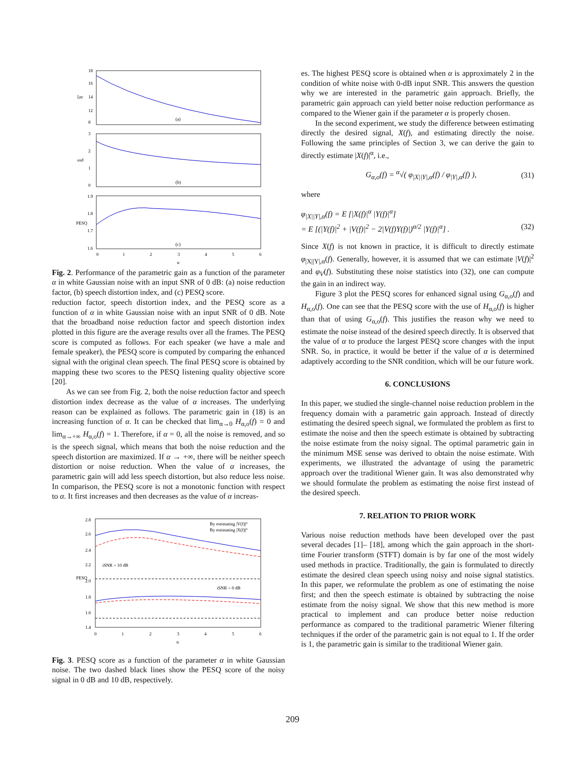18
16
14
12
8
3
2
1
0
1.9
1.8
1.7
1.6
(a)
(b)
(c)
0
1
2
3
4
5
6
α
ξnr
υsd
PESQ
Fig. 2. Performance of the parametric gain as a function of the parameter α in white Gaussian noise with an input SNR of 0 dB: (a) noise reduction factor, (b) speech distortion index, and (c) PESQ score.
reduction factor, speech distortion index, and the PESQ score as a function of α in white Gaussian noise with an input SNR of 0 dB. Note that the broadband noise reduction factor and speech distortion index plotted in this figure are the average results over all the frames. The PESQ score is computed as follows. For each speaker (we have a male and female speaker), the PESQ score is computed by comparing the enhanced signal with the original clean speech. The final PESQ score is obtained by mapping these two scores to the PESQ listening quality objective score [20].
As we can see from Fig. 2, both the noise reduction factor and speech distortion index decrease as the value of α increases. The underlying reason can be explained as follows. The parametric gain in (18) is an increasing function of α. It can be checked that lim<sub>α→0</sub> H<sub>α,o</sub>(f) = 0 and lim<sub>α→+∞</sub> H<sub>α,o</sub>(f) = 1. Therefore, if α = 0, all the noise is removed, and so is the speech signal, which means that both the noise reduction and the speech distortion are maximized. If α → +∞, there will be neither speech distortion or noise reduction. When the value of α increases, the parametric gain will add less speech distortion, but also reduce less noise. In comparison, the PESQ score is not a monotonic function with respect to α. It first increases and then decreases as the value of α increas-
2.8
2.6
2.4
2.2
2.0
1.8
1.6
1.4
iSNR = 10 dB
iSNR = 0 dB
By estimating |V(f)|α
By estimating |X(f)|α
0
1
2
3
4
5
6
α
PESQ
Fig. 3. PESQ score as a function of the parameter α in white Gaussian noise. The two dashed black lines show the PESQ score of the noisy signal in 0 dB and 10 dB, respectively.
es. The highest PESQ score is obtained when α is approximately 2 in the condition of white noise with 0-dB input SNR. This answers the question why we are interested in the parametric gain approach. Briefly, the parametric gain approach can yield better noise reduction performance as compared to the Wiener gain if the parameter α is properly chosen.
In the second experiment, we study the difference between estimating directly the desired signal, X(f), and estimating directly the noise. Following the same principles of Section 3, we can derive the gain to directly estimate |X(f)|<sup>α</sup>, i.e.,
G<sub>α,o</sub>(f) = <sup>α</sup>√( φ<sub>|X||Y|,α</sub>(f) / φ<sub>|Y|,α</sub>(f) ), (31)
where
φ<sub>|X||Y|,α</sub>(f) = E [|X(f)|<sup>α</sup> |Y(f)|<sup>α</sup>]
= E [(|Y(f)|<sup>2</sup> + |V(f)|<sup>2</sup> − 2|V(f)Y(f)|)<sup>α/2</sup> |Y(f)|<sup>α</sup>] . (32)
Since X(f) is not known in practice, it is difficult to directly estimate φ<sub>|X||Y|,α</sub>(f). Generally, however, it is assumed that we can estimate |V(f)|<sup>2</sup> and φ<sub>V</sub>(f). Substituting these noise statistics into (32), one can compute the gain in an indirect way.
Figure 3 plot the PESQ scores for enhanced signal using G<sub>α,o</sub>(f) and H<sub>α,o</sub>(f). One can see that the PESQ score with the use of H<sub>α,o</sub>(f) is higher than that of using G<sub>α,o</sub>(f). This justifies the reason why we need to estimate the noise instead of the desired speech directly. It is observed that the value of α to produce the largest PESQ score changes with the input SNR. So, in practice, it would be better if the value of α is determined adaptively according to the SNR condition, which will be our future work.
6. CONCLUSIONS
In this paper, we studied the single-channel noise reduction problem in the frequency domain with a parametric gain approach. Instead of directly estimating the desired speech signal, we formulated the problem as first to estimate the noise and then the speech estimate is obtained by subtracting the noise estimate from the noisy signal. The optimal parametric gain in the minimum MSE sense was derived to obtain the noise estimate. With experiments, we illustrated the advantage of using the parametric approach over the traditional Wiener gain. It was also demonstrated why we should formulate the problem as estimating the noise first instead of the desired speech.
7. RELATION TO PRIOR WORK
Various noise reduction methods have been developed over the past several decades [1]– [18], among which the gain approach in the short-time Fourier transform (STFT) domain is by far one of the most widely used methods in practice. Traditionally, the gain is formulated to directly estimate the desired clean speech using noisy and noise signal statistics. In this paper, we reformulate the problem as one of estimating the noise first; and then the speech estimate is obtained by subtracting the noise estimate from the noisy signal. We show that this new method is more practical to implement and can produce better noise reduction performance as compared to the traditional parametric Wiener filtering techniques if the order of the parametric gain is not equal to 1. If the order is 1, the parametric gain is similar to the traditional Wiener gain.
209